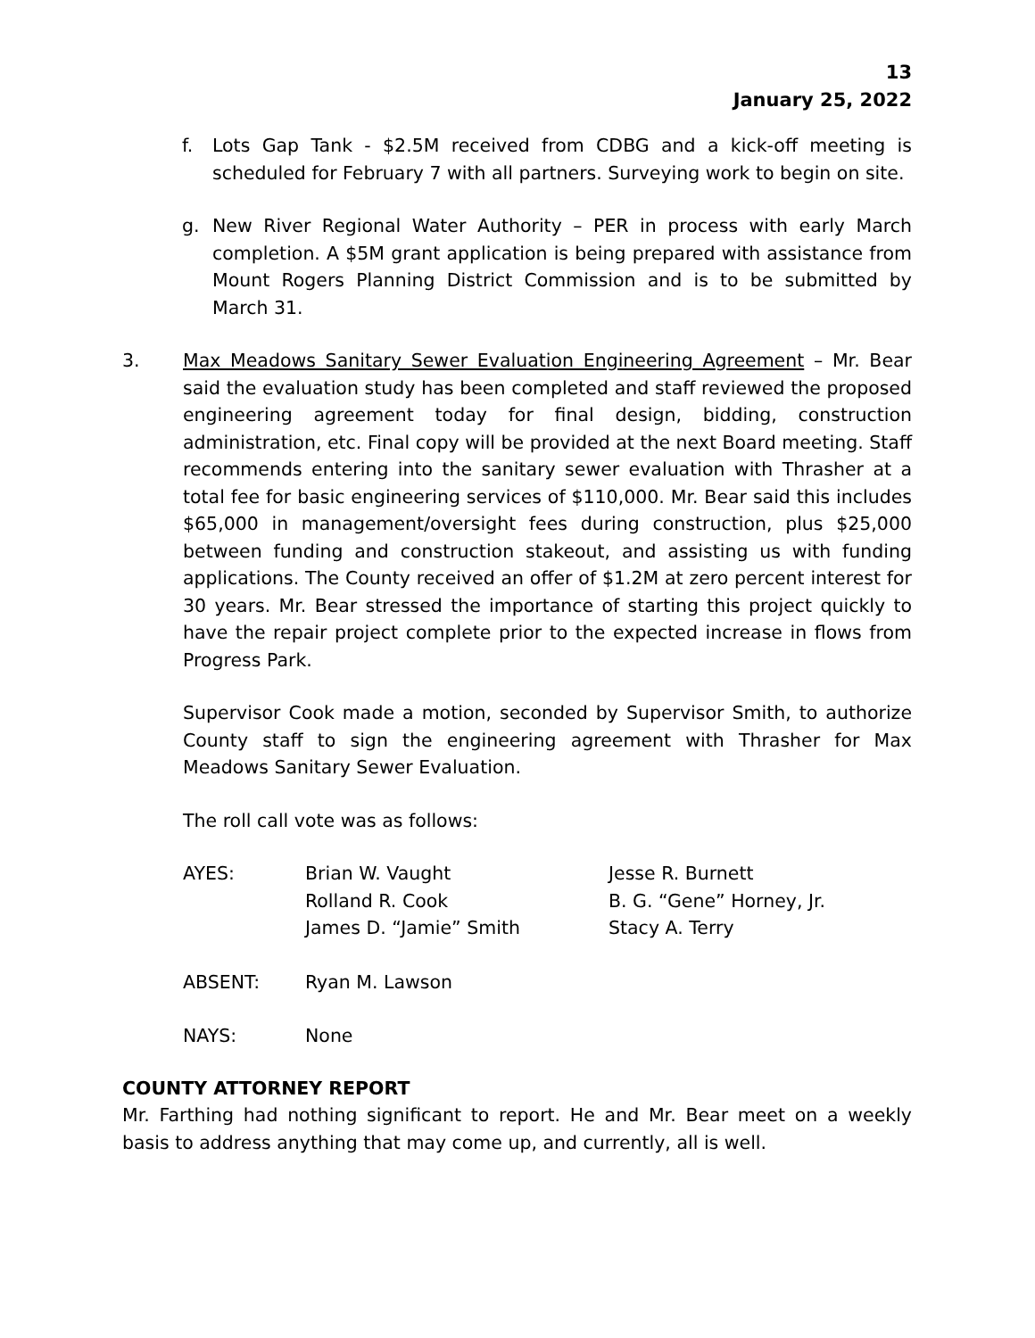13
January 25, 2022
f. Lots Gap Tank - $2.5M received from CDBG and a kick-off meeting is scheduled for February 7 with all partners. Surveying work to begin on site.
g. New River Regional Water Authority – PER in process with early March completion. A $5M grant application is being prepared with assistance from Mount Rogers Planning District Commission and is to be submitted by March 31.
3. Max Meadows Sanitary Sewer Evaluation Engineering Agreement – Mr. Bear said the evaluation study has been completed and staff reviewed the proposed engineering agreement today for final design, bidding, construction administration, etc. Final copy will be provided at the next Board meeting. Staff recommends entering into the sanitary sewer evaluation with Thrasher at a total fee for basic engineering services of $110,000. Mr. Bear said this includes $65,000 in management/oversight fees during construction, plus $25,000 between funding and construction stakeout, and assisting us with funding applications. The County received an offer of $1.2M at zero percent interest for 30 years. Mr. Bear stressed the importance of starting this project quickly to have the repair project complete prior to the expected increase in flows from Progress Park.
Supervisor Cook made a motion, seconded by Supervisor Smith, to authorize County staff to sign the engineering agreement with Thrasher for Max Meadows Sanitary Sewer Evaluation.
The roll call vote was as follows:
| AYES: | Brian W. Vaught Rolland R. Cook James D. “Jamie” Smith | Jesse R. Burnett B. G. “Gene” Horney, Jr. Stacy A. Terry |
| ABSENT: | Ryan M. Lawson | |
| NAYS: | None | |
COUNTY ATTORNEY REPORT
Mr. Farthing had nothing significant to report. He and Mr. Bear meet on a weekly basis to address anything that may come up, and currently, all is well.